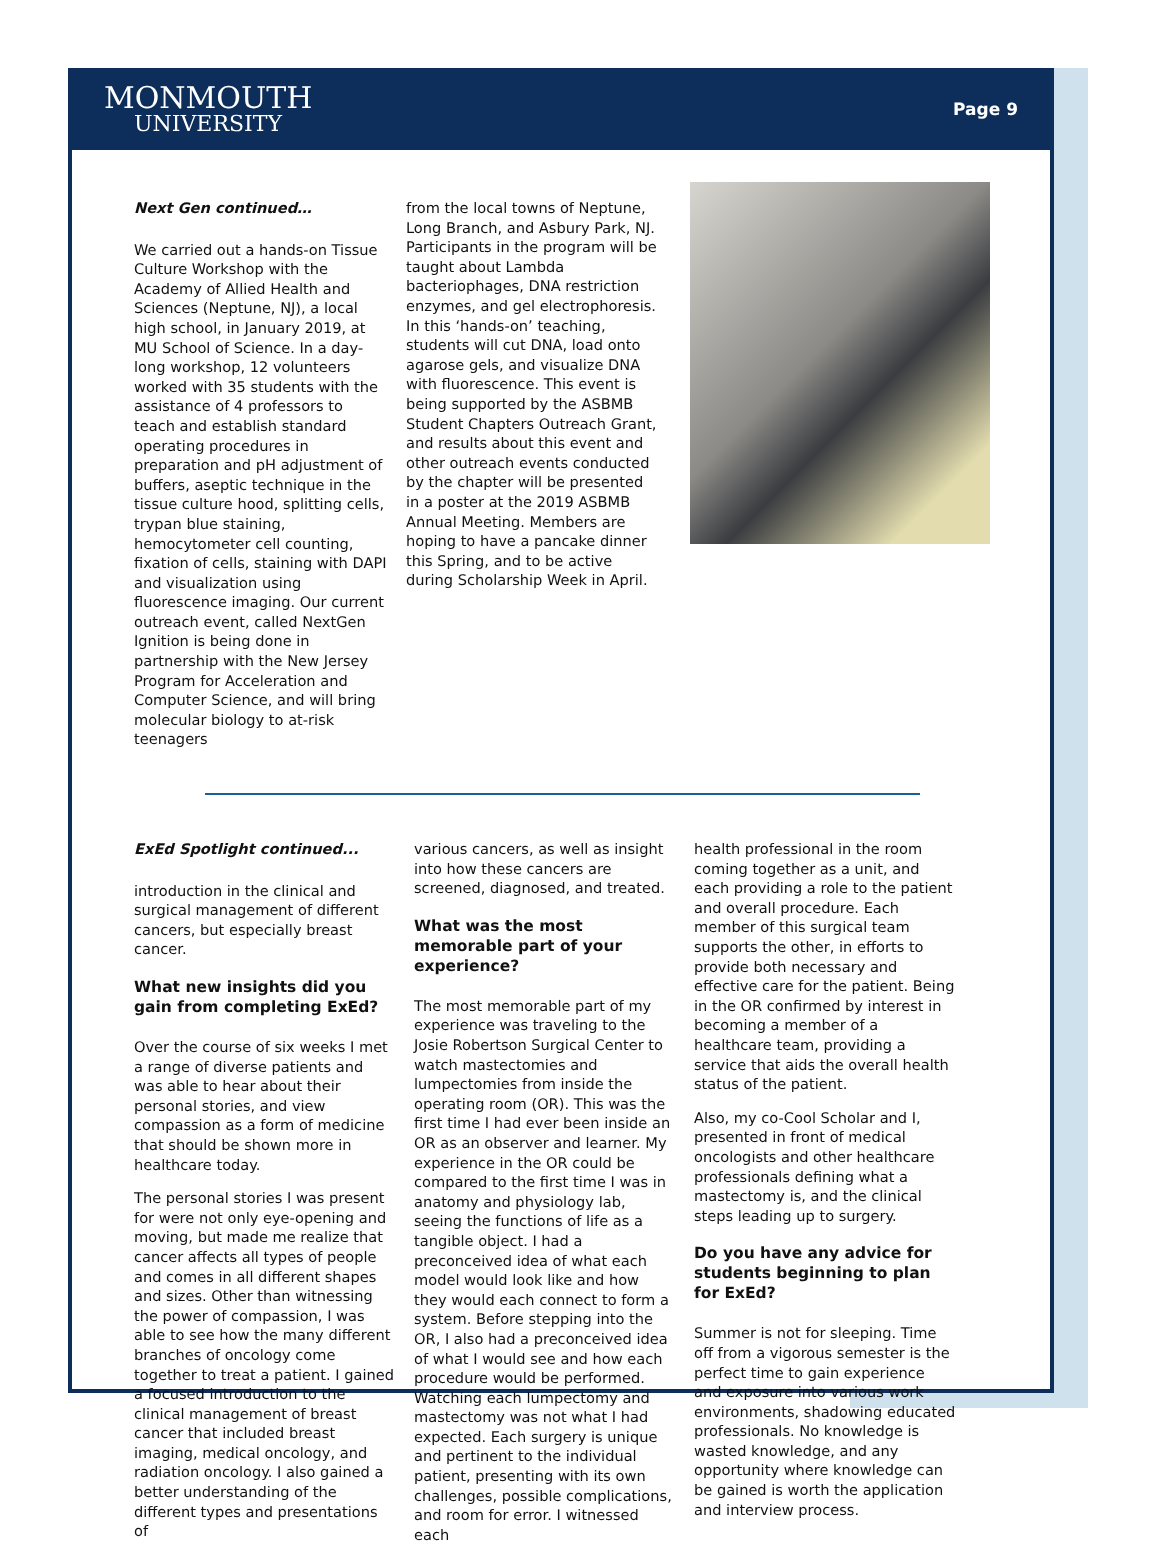MONMOUTH
UNIVERSITY
Page 9
Next Gen continued…
We carried out a hands-on Tissue Culture Workshop with the Academy of Allied Health and Sciences (Neptune, NJ), a local high school, in January 2019, at MU School of Science. In a day-long workshop, 12 volunteers worked with 35 students with the assistance of 4 professors to teach and establish standard operating procedures in preparation and pH adjustment of buffers, aseptic technique in the tissue culture hood, splitting cells, trypan blue staining, hemocytometer cell counting, fixation of cells, staining with DAPI and visualization using fluorescence imaging. Our current outreach event, called NextGen Ignition is being done in partnership with the New Jersey Program for Acceleration and Computer Science, and will bring molecular biology to at-risk teenagers
from the local towns of Neptune, Long Branch, and Asbury Park, NJ. Participants in the program will be taught about Lambda bacteriophages, DNA restriction enzymes, and gel electrophoresis. In this ‘hands-on’ teaching, students will cut DNA, load onto agarose gels, and visualize DNA with fluorescence. This event is being supported by the ASBMB Student Chapters Outreach Grant, and results about this event and other outreach events conducted by the chapter will be presented in a poster at the 2019 ASBMB Annual Meeting. Members are hoping to have a pancake dinner this Spring, and to be active during Scholarship Week in April.
ExEd Spotlight continued...
introduction in the clinical and surgical management of different cancers, but especially breast cancer.
What new insights did you gain from completing ExEd?
Over the course of six weeks I met a range of diverse patients and was able to hear about their personal stories, and view compassion as a form of medicine that should be shown more in healthcare today.
The personal stories I was present for were not only eye-opening and moving, but made me realize that cancer affects all types of people and comes in all different shapes and sizes. Other than witnessing the power of compassion, I was able to see how the many different branches of oncology come together to treat a patient. I gained a focused introduction to the clinical management of breast cancer that included breast imaging, medical oncology, and radiation oncology. I also gained a better understanding of the different types and presentations of
various cancers, as well as insight into how these cancers are screened, diagnosed, and treated.
What was the most memorable part of your experience?
The most memorable part of my experience was traveling to the Josie Robertson Surgical Center to watch mastectomies and lumpectomies from inside the operating room (OR). This was the first time I had ever been inside an OR as an observer and learner. My experience in the OR could be compared to the first time I was in anatomy and physiology lab, seeing the functions of life as a tangible object. I had a preconceived idea of what each model would look like and how they would each connect to form a system. Before stepping into the OR, I also had a preconceived idea of what I would see and how each procedure would be performed. Watching each lumpectomy and mastectomy was not what I had expected. Each surgery is unique and pertinent to the individual patient, presenting with its own challenges, possible complications, and room for error. I witnessed each
health professional in the room coming together as a unit, and each providing a role to the patient and overall procedure. Each member of this surgical team supports the other, in efforts to provide both necessary and effective care for the patient. Being in the OR confirmed by interest in becoming a member of a healthcare team, providing a service that aids the overall health status of the patient.
Also, my co-Cool Scholar and I, presented in front of medical oncologists and other healthcare professionals defining what a mastectomy is, and the clinical steps leading up to surgery.
Do you have any advice for students beginning to plan for ExEd?
Summer is not for sleeping. Time off from a vigorous semester is the perfect time to gain experience and exposure into various work environments, shadowing educated professionals. No knowledge is wasted knowledge, and any opportunity where knowledge can be gained is worth the application and interview process.